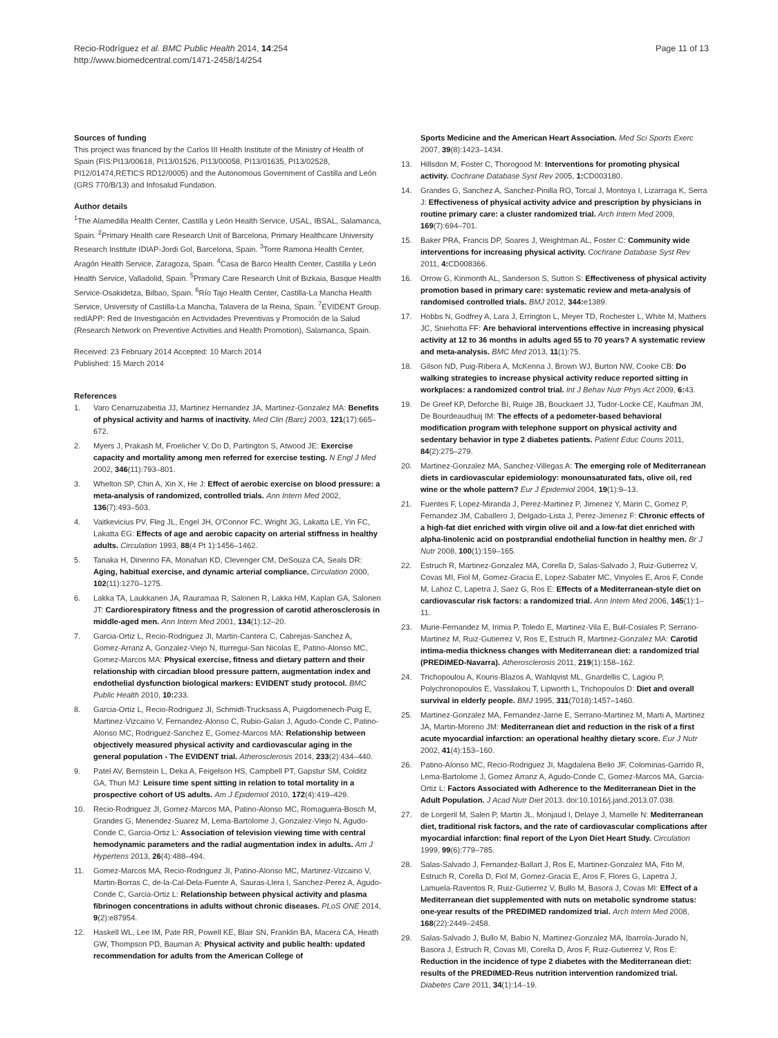Recio-Rodríguez et al. BMC Public Health 2014, 14:254
http://www.biomedcentral.com/1471-2458/14/254
Page 11 of 13
Sources of funding
This project was financed by the Carlos III Health Institute of the Ministry of Health of Spain (FIS:PI13/00618, PI13/01526, PI13/00058, PI13/01635, PI13/02528, PI12/01474,RETICS RD12/0005) and the Autonomous Government of Castilla and León (GRS 770/B/13) and Infosalud Fundation.
Author details
<sup>1</sup> The Alamedilla Health Center, Castilla y León Health Service, USAL, IBSAL, Salamanca, Spain. <sup>2</sup>Primary Health care Research Unit of Barcelona, Primary Healthcare University Research Institute IDIAP-Jordi Gol, Barcelona, Spain. <sup>3</sup>Torre Ramona Health Center, Aragón Health Service, Zaragoza, Spain. <sup>4</sup>Casa de Barco Health Center, Castilla y León Health Service, Valladolid, Spain. <sup>5</sup>Primary Care Research Unit of Bizkaia, Basque Health Service-Osakidetza, Bilbao, Spain. <sup>6</sup>Río Tajo Health Center, Castilla-La Mancha Health Service, University of Castilla-La Mancha, Talavera de la Reina, Spain. <sup>7</sup>EVIDENT Group. redIAPP: Red de Investigación en Actividades Preventivas y Promoción de la Salud (Research Network on Preventive Activities and Health Promotion), Salamanca, Spain.
Received: 23 February 2014 Accepted: 10 March 2014
Published: 15 March 2014
References
1. Varo Cenarruzabeitia JJ, Martinez Hernandez JA, Martinez-Gonzalez MA: Benefits of physical activity and harms of inactivity. Med Clin (Barc) 2003, 121(17):665–672.
2. Myers J, Prakash M, Froelicher V, Do D, Partington S, Atwood JE: Exercise capacity and mortality among men referred for exercise testing. N Engl J Med 2002, 346(11):793–801.
3. Whelton SP, Chin A, Xin X, He J: Effect of aerobic exercise on blood pressure: a meta-analysis of randomized, controlled trials. Ann Intern Med 2002, 136(7):493–503.
4. Vaitkevicius PV, Fleg JL, Engel JH, O'Connor FC, Wright JG, Lakatta LE, Yin FC, Lakatta EG: Effects of age and aerobic capacity on arterial stiffness in healthy adults. Circulation 1993, 88(4 Pt 1):1456–1462.
5. Tanaka H, Dinenno FA, Monahan KD, Clevenger CM, DeSouza CA, Seals DR: Aging, habitual exercise, and dynamic arterial compliance. Circulation 2000, 102(11):1270–1275.
6. Lakka TA, Laukkanen JA, Rauramaa R, Salonen R, Lakka HM, Kaplan GA, Salonen JT: Cardiorespiratory fitness and the progression of carotid atherosclerosis in middle-aged men. Ann Intern Med 2001, 134(1):12–20.
7. Garcia-Ortiz L, Recio-Rodriguez JI, Martin-Cantera C, Cabrejas-Sanchez A, Gomez-Arranz A, Gonzalez-Viejo N, Iturregui-San Nicolas E, Patino-Alonso MC, Gomez-Marcos MA: Physical exercise, fitness and dietary pattern and their relationship with circadian blood pressure pattern, augmentation index and endothelial dysfunction biological markers: EVIDENT study protocol. BMC Public Health 2010, 10: 233.
8. Garcia-Ortiz L, Recio-Rodriguez JI, Schmidt-Trucksass A, Puigdomenech-Puig E, Martinez-Vizcaino V, Fernandez-Alonso C, Rubio-Galan J, Agudo-Conde C, Patino-Alonso MC, Rodriguez-Sanchez E, Gomez-Marcos MA: Relationship between objectively measured physical activity and cardiovascular aging in the general population - The EVIDENT trial. Atherosclerosis 2014, 233(2):434–440.
9. Patel AV, Bernstein L, Deka A, Feigelson HS, Campbell PT, Gapstur SM, Colditz GA, Thun MJ: Leisure time spent sitting in relation to total mortality in a prospective cohort of US adults. Am J Epidemiol 2010, 172(4):419–429.
10. Recio-Rodriguez JI, Gomez-Marcos MA, Patino-Alonso MC, Romaguera-Bosch M, Grandes G, Menendez-Suarez M, Lema-Bartolome J, Gonzalez-Viejo N, Agudo-Conde C, Garcia-Ortiz L: Association of television viewing time with central hemodynamic parameters and the radial augmentation index in adults. Am J Hypertens 2013, 26(4):488–494.
11. Gomez-Marcos MA, Recio-Rodriguez JI, Patino-Alonso MC, Martinez-Vizcaino V, Martin-Borras C, de-la-Cal-Dela-Fuente A, Sauras-Llera I, Sanchez-Perez A, Agudo-Conde C, Garcia-Ortiz L: Relationship between physical activity and plasma fibrinogen concentrations in adults without chronic diseases. PLoS ONE 2014, 9(2):e87954.
12. Haskell WL, Lee IM, Pate RR, Powell KE, Blair SN, Franklin BA, Macera CA, Heath GW, Thompson PD, Bauman A: Physical activity and public health: updated recommendation for adults from the American College of
Sports Medicine and the American Heart Association. Med Sci Sports Exerc 2007, 39(8):1423–1434.
13. Hillsdon M, Foster C, Thorogood M: Interventions for promoting physical activity. Cochrane Database Syst Rev 2005, 1: CD003180.
14. Grandes G, Sanchez A, Sanchez-Pinilla RO, Torcal J, Montoya I, Lizarraga K, Serra J: Effectiveness of physical activity advice and prescription by physicians in routine primary care: a cluster randomized trial. Arch Intern Med 2009, 169(7):694–701.
15. Baker PRA, Francis DP, Soares J, Weightman AL, Foster C: Community wide interventions for increasing physical activity. Cochrane Database Syst Rev 2011, 4: CD008366.
16. Orrow G, Kinmonth AL, Sanderson S, Sutton S: Effectiveness of physical activity promotion based in primary care: systematic review and meta-analysis of randomised controlled trials. BMJ 2012, 344: e1389.
17. Hobbs N, Godfrey A, Lara J, Errington L, Meyer TD, Rochester L, White M, Mathers JC, Sniehotta FF: Are behavioral interventions effective in increasing physical activity at 12 to 36 months in adults aged 55 to 70 years? A systematic review and meta-analysis. BMC Med 2013, 11(1):75.
18. Gilson ND, Puig-Ribera A, McKenna J, Brown WJ, Burton NW, Cooke CB: Do walking strategies to increase physical activity reduce reported sitting in workplaces: a randomized control trial. Int J Behav Nutr Phys Act 2009, 6: 43.
19. De Greef KP, Deforche BI, Ruige JB, Bouckaert JJ, Tudor-Locke CE, Kaufman JM, De Bourdeaudhuij IM: The effects of a pedometer-based behavioral modification program with telephone support on physical activity and sedentary behavior in type 2 diabetes patients. Patient Educ Couns 2011, 84(2):275–279.
20. Martinez-Gonzalez MA, Sanchez-Villegas A: The emerging role of Mediterranean diets in cardiovascular epidemiology: monounsaturated fats, olive oil, red wine or the whole pattern? Eur J Epidemiol 2004, 19(1):9–13.
21. Fuentes F, Lopez-Miranda J, Perez-Martinez P, Jimenez Y, Marin C, Gomez P, Fernandez JM, Caballero J, Delgado-Lista J, Perez-Jimenez F: Chronic effects of a high-fat diet enriched with virgin olive oil and a low-fat diet enriched with alpha-linolenic acid on postprandial endothelial function in healthy men. Br J Nutr 2008, 100(1):159–165.
22. Estruch R, Martinez-Gonzalez MA, Corella D, Salas-Salvado J, Ruiz-Gutierrez V, Covas MI, Fiol M, Gomez-Gracia E, Lopez-Sabater MC, Vinyoles E, Aros F, Conde M, Lahoz C, Lapetra J, Saez G, Ros E: Effects of a Mediterranean-style diet on cardiovascular risk factors: a randomized trial. Ann Intern Med 2006, 145(1):1–11.
23. Murie-Fernandez M, Irimia P, Toledo E, Martinez-Vila E, Buil-Cosiales P, Serrano-Martinez M, Ruiz-Gutierrez V, Ros E, Estruch R, Martinez-Gonzalez MA: Carotid intima-media thickness changes with Mediterranean diet: a randomized trial (PREDIMED-Navarra). Atherosclerosis 2011, 219(1):158–162.
24. Trichopoulou A, Kouris-Blazos A, Wahlqvist ML, Gnardellis C, Lagiou P, Polychronopoulos E, Vassilakou T, Lipworth L, Trichopoulos D: Diet and overall survival in elderly people. BMJ 1995, 311(7018):1457–1460.
25. Martinez-Gonzalez MA, Fernandez-Jarne E, Serrano-Martinez M, Marti A, Martinez JA, Martin-Moreno JM: Mediterranean diet and reduction in the risk of a first acute myocardial infarction: an operational healthy dietary score. Eur J Nutr 2002, 41(4):153–160.
26. Patino-Alonso MC, Recio-Rodriguez JI, Magdalena Belio JF, Colominas-Garrido R, Lema-Bartolome J, Gomez Arranz A, Agudo-Conde C, Gomez-Marcos MA, Garcia-Ortiz L: Factors Associated with Adherence to the Mediterranean Diet in the Adult Population. J Acad Nutr Diet 2013. doi:10.1016/j.jand.2013.07.038.
27. de Lorgeril M, Salen P, Martin JL, Monjaud I, Delaye J, Mamelle N: Mediterranean diet, traditional risk factors, and the rate of cardiovascular complications after myocardial infarction: final report of the Lyon Diet Heart Study. Circulation 1999, 99(6):779–785.
28. Salas-Salvado J, Fernandez-Ballart J, Ros E, Martinez-Gonzalez MA, Fito M, Estruch R, Corella D, Fiol M, Gomez-Gracia E, Aros F, Flores G, Lapetra J, Lamuela-Raventos R, Ruiz-Gutierrez V, Bullo M, Basora J, Covas MI: Effect of a Mediterranean diet supplemented with nuts on metabolic syndrome status: one-year results of the PREDIMED randomized trial. Arch Intern Med 2008, 168(22):2449–2458.
29. Salas-Salvado J, Bullo M, Babio N, Martinez-Gonzalez MA, Ibarrola-Jurado N, Basora J, Estruch R, Covas MI, Corella D, Aros F, Ruiz-Gutierrez V, Ros E: Reduction in the incidence of type 2 diabetes with the Mediterranean diet: results of the PREDIMED-Reus nutrition intervention randomized trial. Diabetes Care 2011, 34(1):14–19.